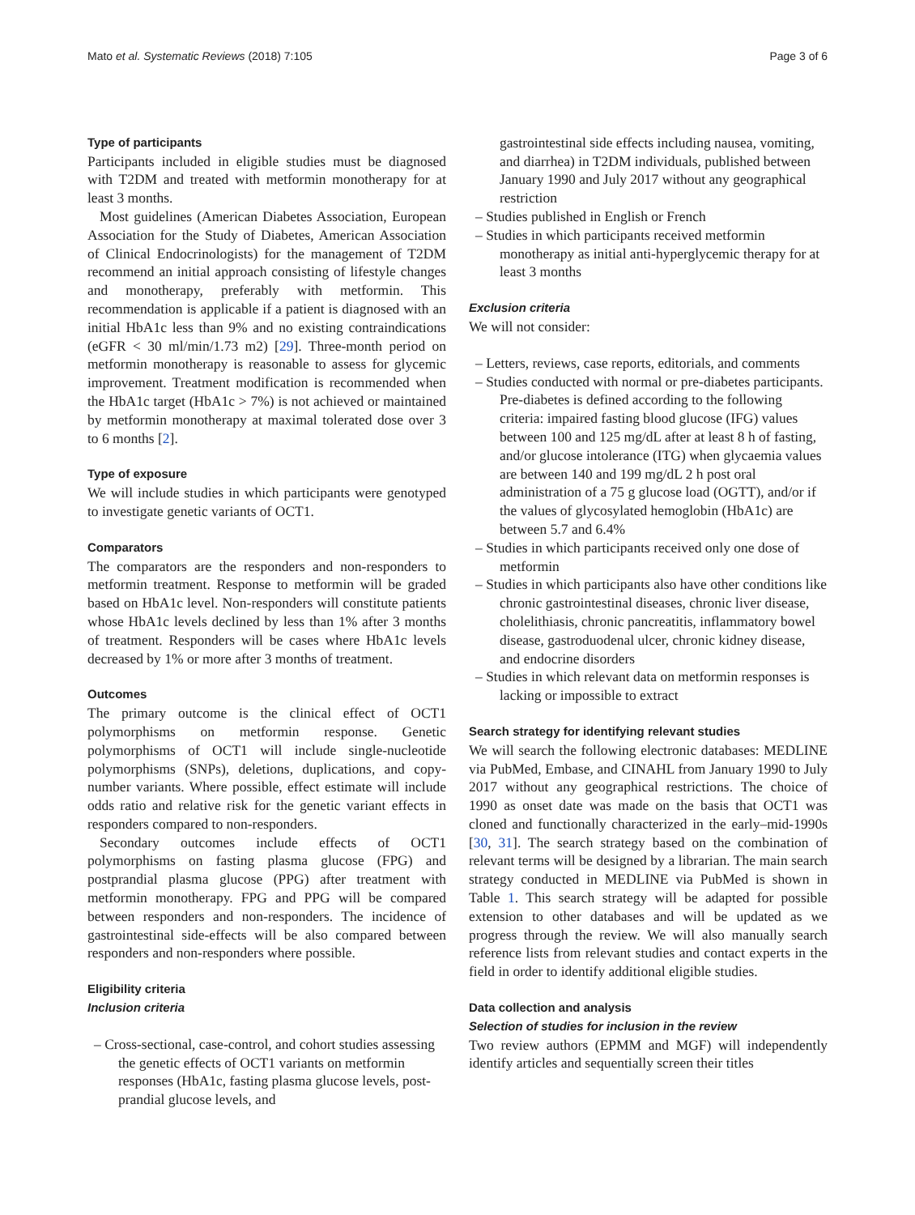Mato et al. Systematic Reviews (2018) 7:105 Page 3 of 6
Type of participants
Participants included in eligible studies must be diagnosed with T2DM and treated with metformin monotherapy for at least 3 months.
Most guidelines (American Diabetes Association, European Association for the Study of Diabetes, American Association of Clinical Endocrinologists) for the management of T2DM recommend an initial approach consisting of lifestyle changes and monotherapy, preferably with metformin. This recommendation is applicable if a patient is diagnosed with an initial HbA1c less than 9% and no existing contraindications (eGFR < 30 ml/min/1.73 m2) [29]. Three-month period on metformin monotherapy is reasonable to assess for glycemic improvement. Treatment modification is recommended when the HbA1c target (HbA1c > 7%) is not achieved or maintained by metformin monotherapy at maximal tolerated dose over 3 to 6 months [2].
Type of exposure
We will include studies in which participants were genotyped to investigate genetic variants of OCT1.
Comparators
The comparators are the responders and non-responders to metformin treatment. Response to metformin will be graded based on HbA1c level. Non-responders will constitute patients whose HbA1c levels declined by less than 1% after 3 months of treatment. Responders will be cases where HbA1c levels decreased by 1% or more after 3 months of treatment.
Outcomes
The primary outcome is the clinical effect of OCT1 polymorphisms on metformin response. Genetic polymorphisms of OCT1 will include single-nucleotide polymorphisms (SNPs), deletions, duplications, and copy-number variants. Where possible, effect estimate will include odds ratio and relative risk for the genetic variant effects in responders compared to non-responders.
Secondary outcomes include effects of OCT1 polymorphisms on fasting plasma glucose (FPG) and postprandial plasma glucose (PPG) after treatment with metformin monotherapy. FPG and PPG will be compared between responders and non-responders. The incidence of gastrointestinal side-effects will be also compared between responders and non-responders where possible.
Eligibility criteria
Inclusion criteria
– Cross-sectional, case-control, and cohort studies assessing the genetic effects of OCT1 variants on metformin responses (HbA1c, fasting plasma glucose levels, post-prandial glucose levels, and
gastrointestinal side effects including nausea, vomiting, and diarrhea) in T2DM individuals, published between January 1990 and July 2017 without any geographical restriction
– Studies published in English or French
– Studies in which participants received metformin monotherapy as initial anti-hyperglycemic therapy for at least 3 months
Exclusion criteria
We will not consider:
– Letters, reviews, case reports, editorials, and comments
– Studies conducted with normal or pre-diabetes participants. Pre-diabetes is defined according to the following criteria: impaired fasting blood glucose (IFG) values between 100 and 125 mg/dL after at least 8 h of fasting, and/or glucose intolerance (ITG) when glycaemia values are between 140 and 199 mg/dL 2 h post oral administration of a 75 g glucose load (OGTT), and/or if the values of glycosylated hemoglobin (HbA1c) are between 5.7 and 6.4%
– Studies in which participants received only one dose of metformin
– Studies in which participants also have other conditions like chronic gastrointestinal diseases, chronic liver disease, cholelithiasis, chronic pancreatitis, inflammatory bowel disease, gastroduodenal ulcer, chronic kidney disease, and endocrine disorders
– Studies in which relevant data on metformin responses is lacking or impossible to extract
Search strategy for identifying relevant studies
We will search the following electronic databases: MEDLINE via PubMed, Embase, and CINAHL from January 1990 to July 2017 without any geographical restrictions. The choice of 1990 as onset date was made on the basis that OCT1 was cloned and functionally characterized in the early–mid-1990s [30, 31]. The search strategy based on the combination of relevant terms will be designed by a librarian. The main search strategy conducted in MEDLINE via PubMed is shown in Table 1. This search strategy will be adapted for possible extension to other databases and will be updated as we progress through the review. We will also manually search reference lists from relevant studies and contact experts in the field in order to identify additional eligible studies.
Data collection and analysis
Selection of studies for inclusion in the review
Two review authors (EPMM and MGF) will independently identify articles and sequentially screen their titles